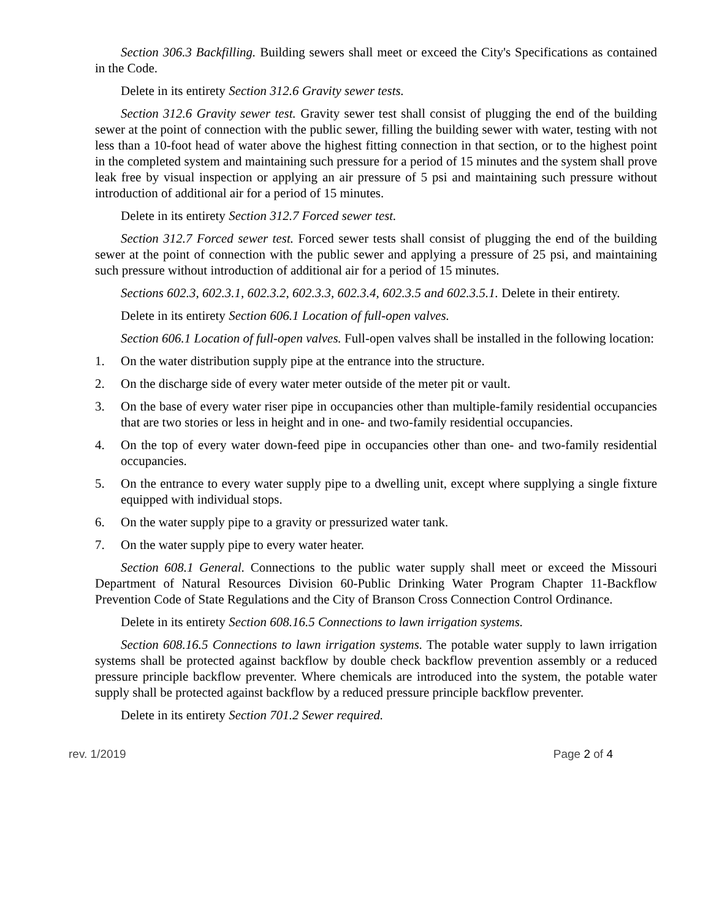Section 306.3 Backfilling. Building sewers shall meet or exceed the City's Specifications as contained in the Code.
Delete in its entirety Section 312.6 Gravity sewer tests.
Section 312.6 Gravity sewer test. Gravity sewer test shall consist of plugging the end of the building sewer at the point of connection with the public sewer, filling the building sewer with water, testing with not less than a 10-foot head of water above the highest fitting connection in that section, or to the highest point in the completed system and maintaining such pressure for a period of 15 minutes and the system shall prove leak free by visual inspection or applying an air pressure of 5 psi and maintaining such pressure without introduction of additional air for a period of 15 minutes.
Delete in its entirety Section 312.7 Forced sewer test.
Section 312.7 Forced sewer test. Forced sewer tests shall consist of plugging the end of the building sewer at the point of connection with the public sewer and applying a pressure of 25 psi, and maintaining such pressure without introduction of additional air for a period of 15 minutes.
Sections 602.3, 602.3.1, 602.3.2, 602.3.3, 602.3.4, 602.3.5 and 602.3.5.1. Delete in their entirety.
Delete in its entirety Section 606.1 Location of full-open valves.
Section 606.1 Location of full-open valves. Full-open valves shall be installed in the following location:
1. On the water distribution supply pipe at the entrance into the structure.
2. On the discharge side of every water meter outside of the meter pit or vault.
3. On the base of every water riser pipe in occupancies other than multiple-family residential occupancies that are two stories or less in height and in one- and two-family residential occupancies.
4. On the top of every water down-feed pipe in occupancies other than one- and two-family residential occupancies.
5. On the entrance to every water supply pipe to a dwelling unit, except where supplying a single fixture equipped with individual stops.
6. On the water supply pipe to a gravity or pressurized water tank.
7. On the water supply pipe to every water heater.
Section 608.1 General. Connections to the public water supply shall meet or exceed the Missouri Department of Natural Resources Division 60-Public Drinking Water Program Chapter 11-Backflow Prevention Code of State Regulations and the City of Branson Cross Connection Control Ordinance.
Delete in its entirety Section 608.16.5 Connections to lawn irrigation systems.
Section 608.16.5 Connections to lawn irrigation systems. The potable water supply to lawn irrigation systems shall be protected against backflow by double check backflow prevention assembly or a reduced pressure principle backflow preventer. Where chemicals are introduced into the system, the potable water supply shall be protected against backflow by a reduced pressure principle backflow preventer.
Delete in its entirety Section 701.2 Sewer required.
rev. 1/2019 Page 2 of 4